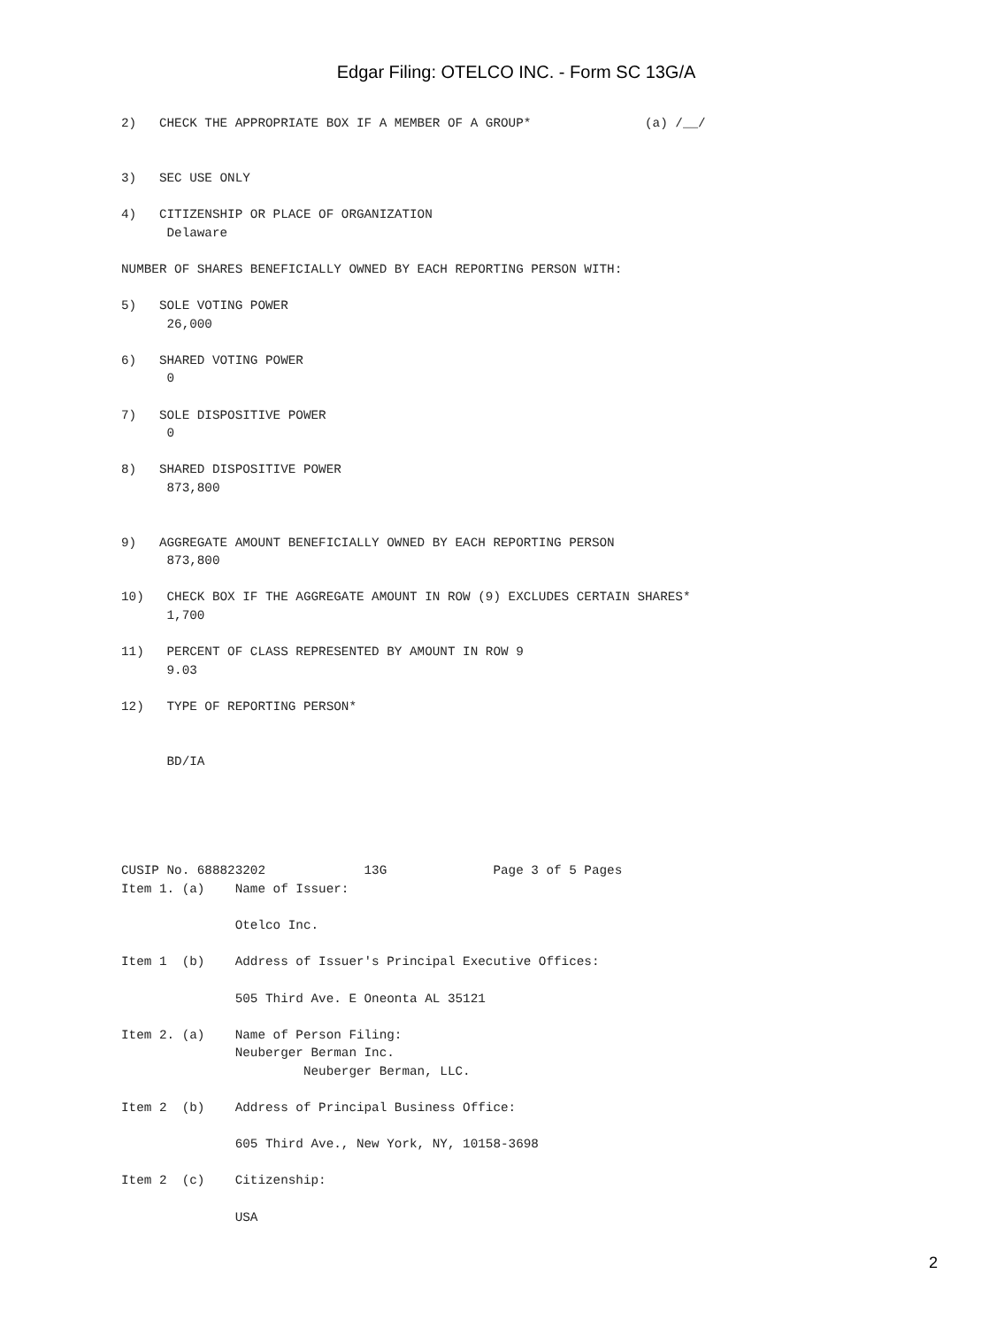Edgar Filing: OTELCO INC. - Form SC 13G/A
2)   CHECK THE APPROPRIATE BOX IF A MEMBER OF A GROUP*               (a) /__/


3)   SEC USE ONLY

4)   CITIZENSHIP OR PLACE OF ORGANIZATION
      Delaware

NUMBER OF SHARES BENEFICIALLY OWNED BY EACH REPORTING PERSON WITH:

5)   SOLE VOTING POWER
      26,000

6)   SHARED VOTING POWER
      0

7)   SOLE DISPOSITIVE POWER
      0

8)   SHARED DISPOSITIVE POWER
      873,800


9)   AGGREGATE AMOUNT BENEFICIALLY OWNED BY EACH REPORTING PERSON
      873,800

10)   CHECK BOX IF THE AGGREGATE AMOUNT IN ROW (9) EXCLUDES CERTAIN SHARES*
      1,700

11)   PERCENT OF CLASS REPRESENTED BY AMOUNT IN ROW 9
      9.03

12)   TYPE OF REPORTING PERSON*


      BD/IA





CUSIP No. 688823202             13G              Page 3 of 5 Pages
Item 1. (a)    Name of Issuer:

               Otelco Inc.

Item 1  (b)    Address of Issuer's Principal Executive Offices:

               505 Third Ave. E Oneonta AL 35121

Item 2. (a)    Name of Person Filing:
               Neuberger Berman Inc.
                        Neuberger Berman, LLC.

Item 2  (b)    Address of Principal Business Office:

               605 Third Ave., New York, NY, 10158-3698

Item 2  (c)    Citizenship:

               USA
2